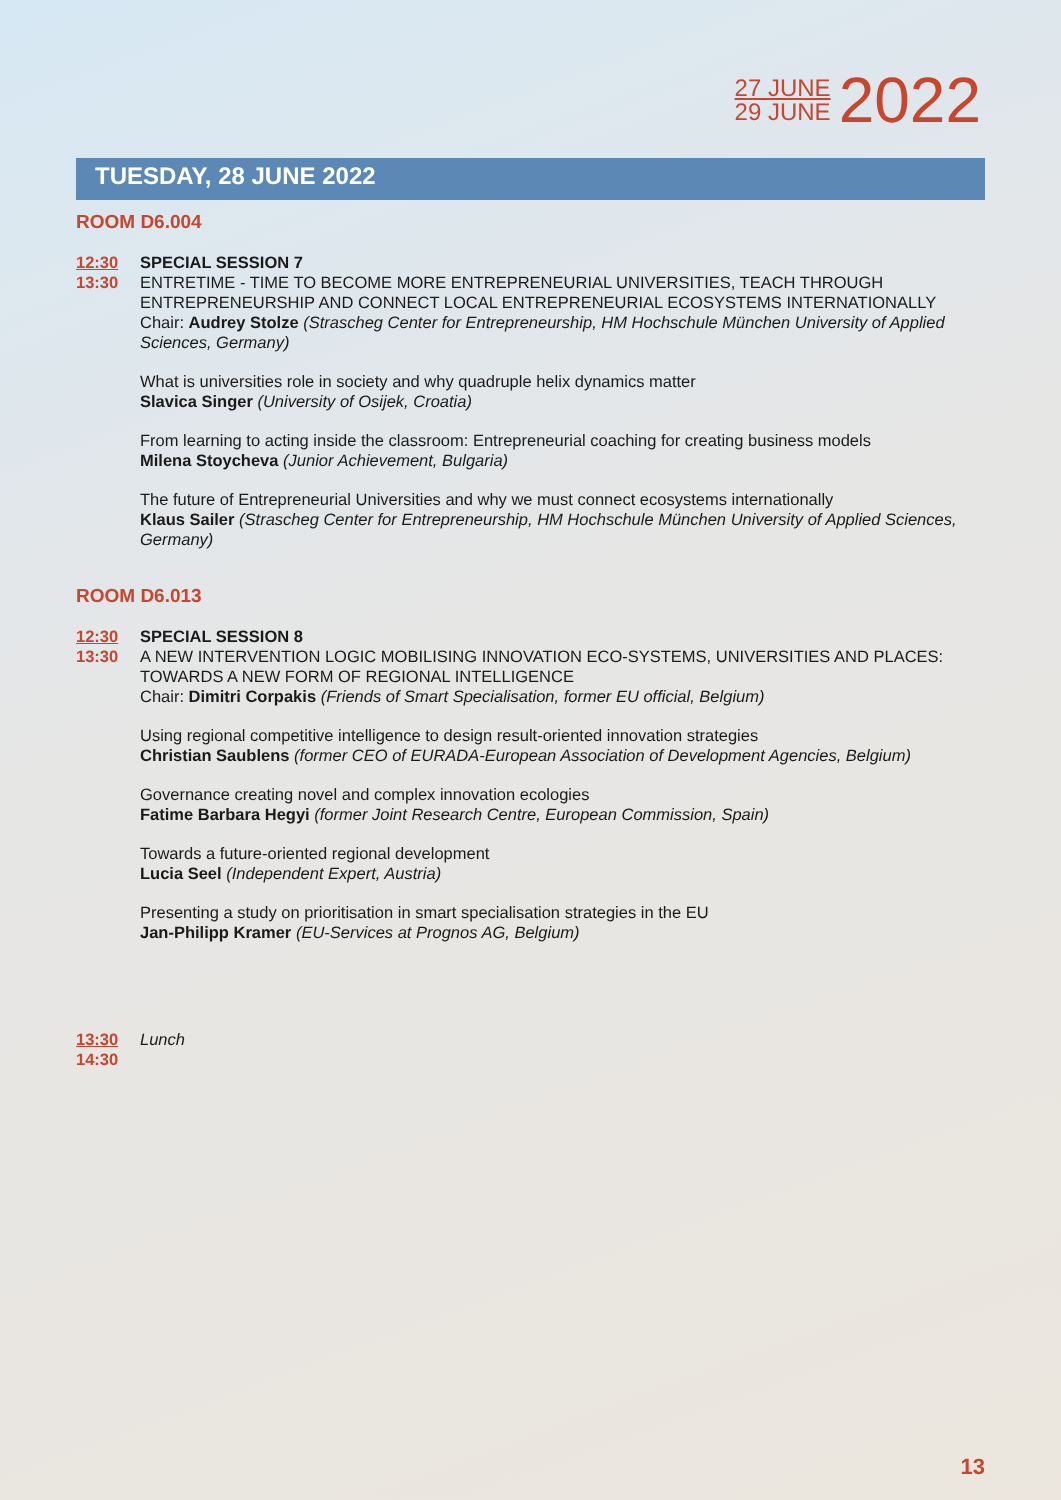27 JUNE
29 JUNE
2022
TUESDAY, 28 JUNE 2022
ROOM D6.004
12:30
13:30
SPECIAL SESSION 7
ENTRETIME - TIME TO BECOME MORE ENTREPRENEURIAL UNIVERSITIES, TEACH THROUGH ENTREPRENEURSHIP AND CONNECT LOCAL ENTREPRENEURIAL ECOSYSTEMS INTERNATIONALLY
Chair: Audrey Stolze (Strascheg Center for Entrepreneurship, HM Hochschule München University of Applied Sciences, Germany)
What is universities role in society and why quadruple helix dynamics matter
Slavica Singer (University of Osijek, Croatia)
From learning to acting inside the classroom: Entrepreneurial coaching for creating business models
Milena Stoycheva (Junior Achievement, Bulgaria)
The future of Entrepreneurial Universities and why we must connect ecosystems internationally
Klaus Sailer (Strascheg Center for Entrepreneurship, HM Hochschule München University of Applied Sciences, Germany)
ROOM D6.013
12:30
13:30
SPECIAL SESSION 8
A NEW INTERVENTION LOGIC MOBILISING INNOVATION ECO-SYSTEMS, UNIVERSITIES AND PLACES: TOWARDS A NEW FORM OF REGIONAL INTELLIGENCE
Chair: Dimitri Corpakis (Friends of Smart Specialisation, former EU official, Belgium)
Using regional competitive intelligence to design result-oriented innovation strategies
Christian Saublens (former CEO of EURADA-European Association of Development Agencies, Belgium)
Governance creating novel and complex innovation ecologies
Fatime Barbara Hegyi (former Joint Research Centre, European Commission, Spain)
Towards a future-oriented regional development
Lucia Seel (Independent Expert, Austria)
Presenting a study on prioritisation in smart specialisation strategies in the EU
Jan-Philipp Kramer (EU-Services at Prognos AG, Belgium)
13:30
14:30
Lunch
13